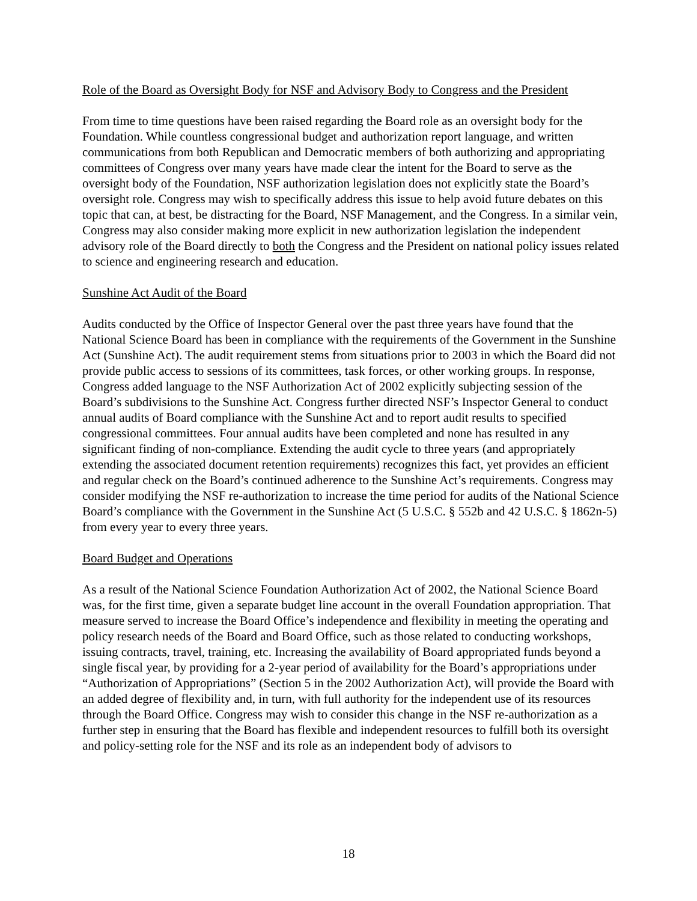Role of the Board as Oversight Body for NSF and Advisory Body to Congress and the President
From time to time questions have been raised regarding the Board role as an oversight body for the Foundation. While countless congressional budget and authorization report language, and written communications from both Republican and Democratic members of both authorizing and appropriating committees of Congress over many years have made clear the intent for the Board to serve as the oversight body of the Foundation, NSF authorization legislation does not explicitly state the Board’s oversight role. Congress may wish to specifically address this issue to help avoid future debates on this topic that can, at best, be distracting for the Board, NSF Management, and the Congress. In a similar vein, Congress may also consider making more explicit in new authorization legislation the independent advisory role of the Board directly to both the Congress and the President on national policy issues related to science and engineering research and education.
Sunshine Act Audit of the Board
Audits conducted by the Office of Inspector General over the past three years have found that the National Science Board has been in compliance with the requirements of the Government in the Sunshine Act (Sunshine Act). The audit requirement stems from situations prior to 2003 in which the Board did not provide public access to sessions of its committees, task forces, or other working groups. In response, Congress added language to the NSF Authorization Act of 2002 explicitly subjecting session of the Board’s subdivisions to the Sunshine Act. Congress further directed NSF’s Inspector General to conduct annual audits of Board compliance with the Sunshine Act and to report audit results to specified congressional committees. Four annual audits have been completed and none has resulted in any significant finding of non-compliance. Extending the audit cycle to three years (and appropriately extending the associated document retention requirements) recognizes this fact, yet provides an efficient and regular check on the Board’s continued adherence to the Sunshine Act’s requirements. Congress may consider modifying the NSF re-authorization to increase the time period for audits of the National Science Board’s compliance with the Government in the Sunshine Act (5 U.S.C. § 552b and 42 U.S.C. § 1862n-5) from every year to every three years.
Board Budget and Operations
As a result of the National Science Foundation Authorization Act of 2002, the National Science Board was, for the first time, given a separate budget line account in the overall Foundation appropriation. That measure served to increase the Board Office’s independence and flexibility in meeting the operating and policy research needs of the Board and Board Office, such as those related to conducting workshops, issuing contracts, travel, training, etc. Increasing the availability of Board appropriated funds beyond a single fiscal year, by providing for a 2-year period of availability for the Board’s appropriations under “Authorization of Appropriations” (Section 5 in the 2002 Authorization Act), will provide the Board with an added degree of flexibility and, in turn, with full authority for the independent use of its resources through the Board Office. Congress may wish to consider this change in the NSF re-authorization as a further step in ensuring that the Board has flexible and independent resources to fulfill both its oversight and policy-setting role for the NSF and its role as an independent body of advisors to
18